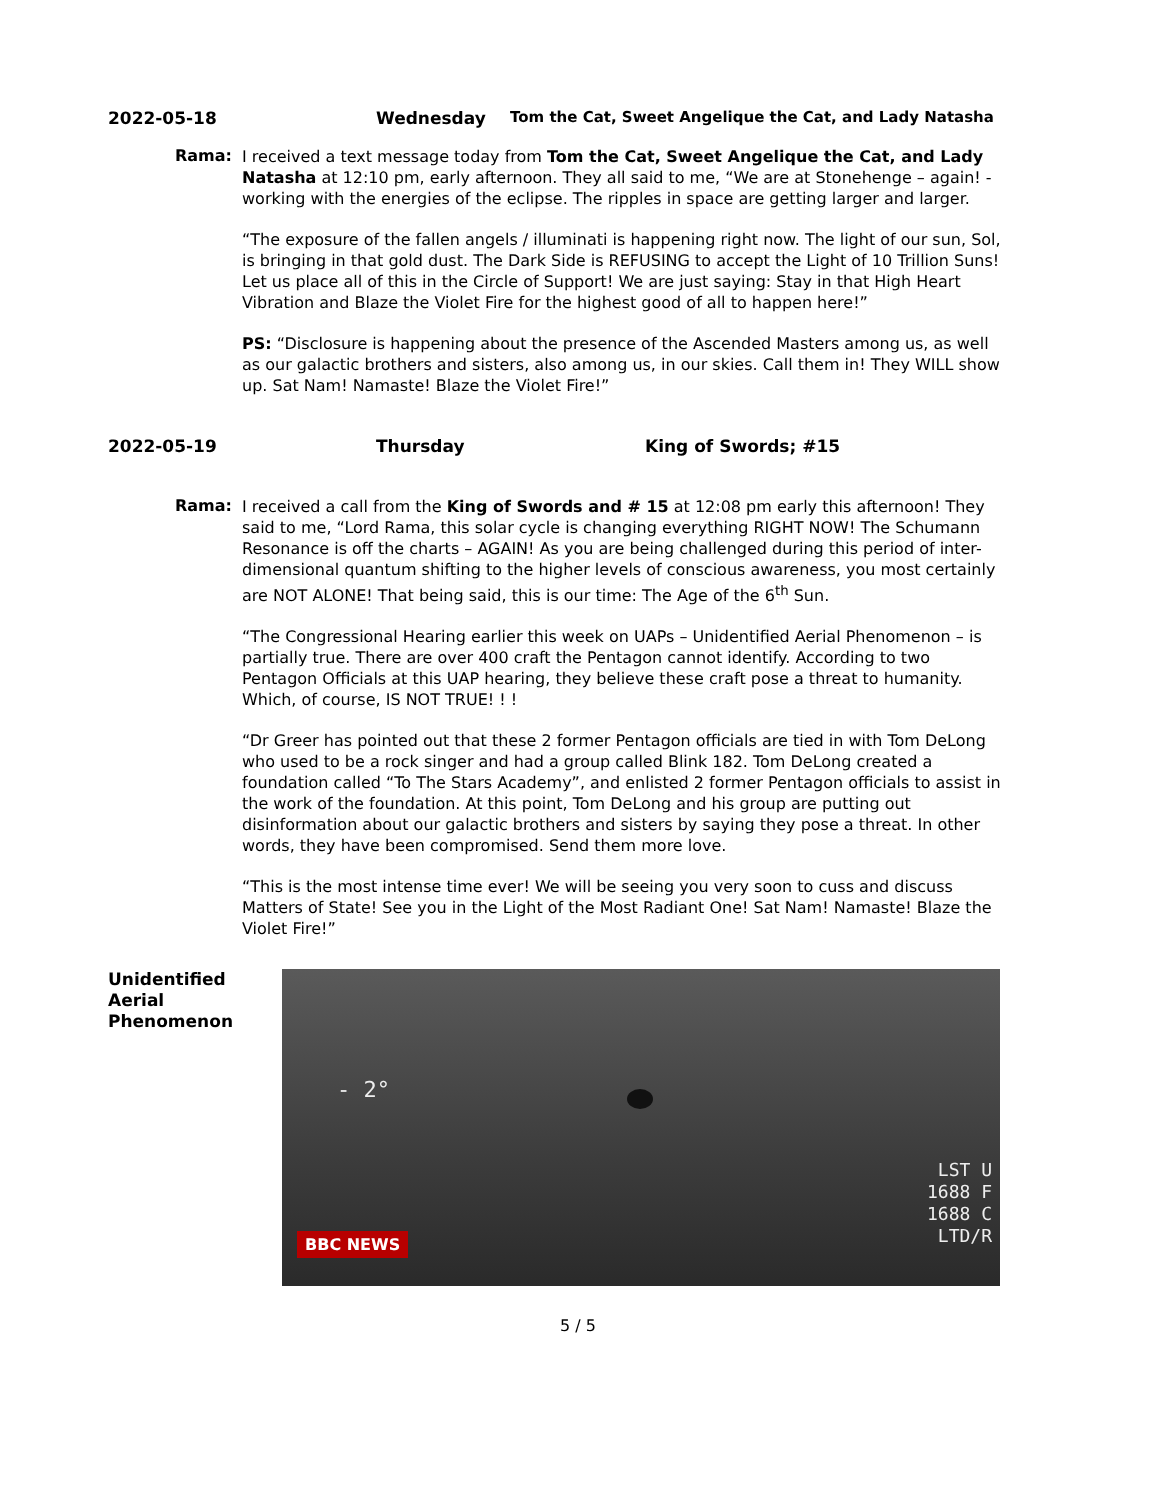2022-05-18 Wednesday Tom the Cat, Sweet Angelique the Cat, and Lady Natasha
Rama:
I received a text message today from Tom the Cat, Sweet Angelique the Cat, and Lady Natasha at 12:10 pm, early afternoon. They all said to me, “We are at Stonehenge – again! - working with the energies of the eclipse. The ripples in space are getting larger and larger.
“The exposure of the fallen angels / illuminati is happening right now. The light of our sun, Sol, is bringing in that gold dust. The Dark Side is REFUSING to accept the Light of 10 Trillion Suns! Let us place all of this in the Circle of Support! We are just saying: Stay in that High Heart Vibration and Blaze the Violet Fire for the highest good of all to happen here!”
PS: “Disclosure is happening about the presence of the Ascended Masters among us, as well as our galactic brothers and sisters, also among us, in our skies. Call them in! They WILL show up. Sat Nam! Namaste! Blaze the Violet Fire!”
2022-05-19 Thursday King of Swords; #15
Rama:
I received a call from the King of Swords and # 15 at 12:08 pm early this afternoon! They said to me, “Lord Rama, this solar cycle is changing everything RIGHT NOW! The Schumann Resonance is off the charts – AGAIN! As you are being challenged during this period of inter-dimensional quantum shifting to the higher levels of conscious awareness, you most certainly are NOT ALONE! That being said, this is our time: The Age of the 6<sup>th</sup> Sun.
“The Congressional Hearing earlier this week on UAPs – Unidentified Aerial Phenomenon – is partially true. There are over 400 craft the Pentagon cannot identify. According to two Pentagon Officials at this UAP hearing, they believe these craft pose a threat to humanity. Which, of course, IS NOT TRUE! ! !
“Dr Greer has pointed out that these 2 former Pentagon officials are tied in with Tom DeLong who used to be a rock singer and had a group called Blink 182. Tom DeLong created a foundation called “To The Stars Academy”, and enlisted 2 former Pentagon officials to assist in the work of the foundation. At this point, Tom DeLong and his group are putting out disinformation about our galactic brothers and sisters by saying they pose a threat. In other words, they have been compromised. Send them more love.
“This is the most intense time ever! We will be seeing you very soon to cuss and discuss Matters of State! See you in the Light of the Most Radiant One! Sat Nam! Namaste! Blaze the Violet Fire!”
Unidentified Aerial Phenomenon
- 2°
LST U
1688 F
1688 C
LTD/R
BBC NEWS
5 / 5